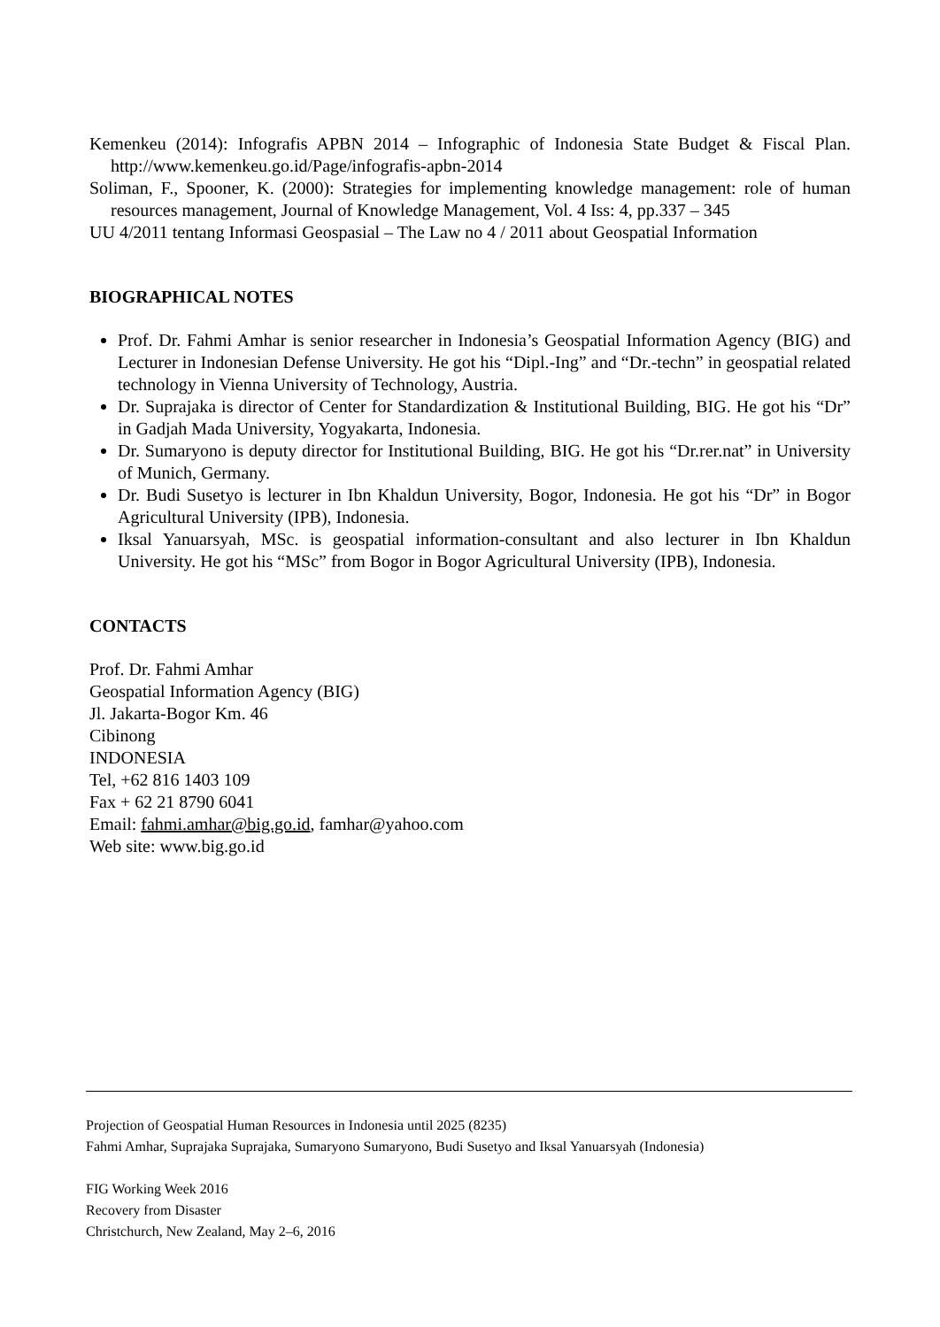Kemenkeu (2014): Infografis APBN 2014 – Infographic of Indonesia State Budget & Fiscal Plan. http://www.kemenkeu.go.id/Page/infografis-apbn-2014
Soliman, F., Spooner, K. (2000): Strategies for implementing knowledge management: role of human resources management, Journal of Knowledge Management, Vol. 4 Iss: 4, pp.337 – 345
UU 4/2011 tentang Informasi Geospasial – The Law no 4 / 2011 about Geospatial Information
BIOGRAPHICAL NOTES
Prof. Dr. Fahmi Amhar is senior researcher in Indonesia’s Geospatial Information Agency (BIG) and Lecturer in Indonesian Defense University. He got his “Dipl.-Ing” and “Dr.-techn” in geospatial related technology in Vienna University of Technology, Austria.
Dr. Suprajaka is director of Center for Standardization & Institutional Building, BIG. He got his “Dr” in Gadjah Mada University, Yogyakarta, Indonesia.
Dr. Sumaryono is deputy director for Institutional Building, BIG. He got his “Dr.rer.nat” in University of Munich, Germany.
Dr. Budi Susetyo is lecturer in Ibn Khaldun University, Bogor, Indonesia. He got his “Dr” in Bogor Agricultural University (IPB), Indonesia.
Iksal Yanuarsyah, MSc. is geospatial information-consultant and also lecturer in Ibn Khaldun University. He got his “MSc” from Bogor in Bogor Agricultural University (IPB), Indonesia.
CONTACTS
Prof. Dr. Fahmi Amhar
Geospatial Information Agency (BIG)
Jl. Jakarta-Bogor Km. 46
Cibinong
INDONESIA
Tel, +62 816 1403 109
Fax + 62 21 8790 6041
Email: fahmi.amhar@big.go.id, famhar@yahoo.com
Web site: www.big.go.id
Projection of Geospatial Human Resources in Indonesia until 2025 (8235)
Fahmi Amhar, Suprajaka Suprajaka, Sumaryono Sumaryono, Budi Susetyo and Iksal Yanuarsyah (Indonesia)
FIG Working Week 2016
Recovery from Disaster
Christchurch, New Zealand, May 2–6, 2016